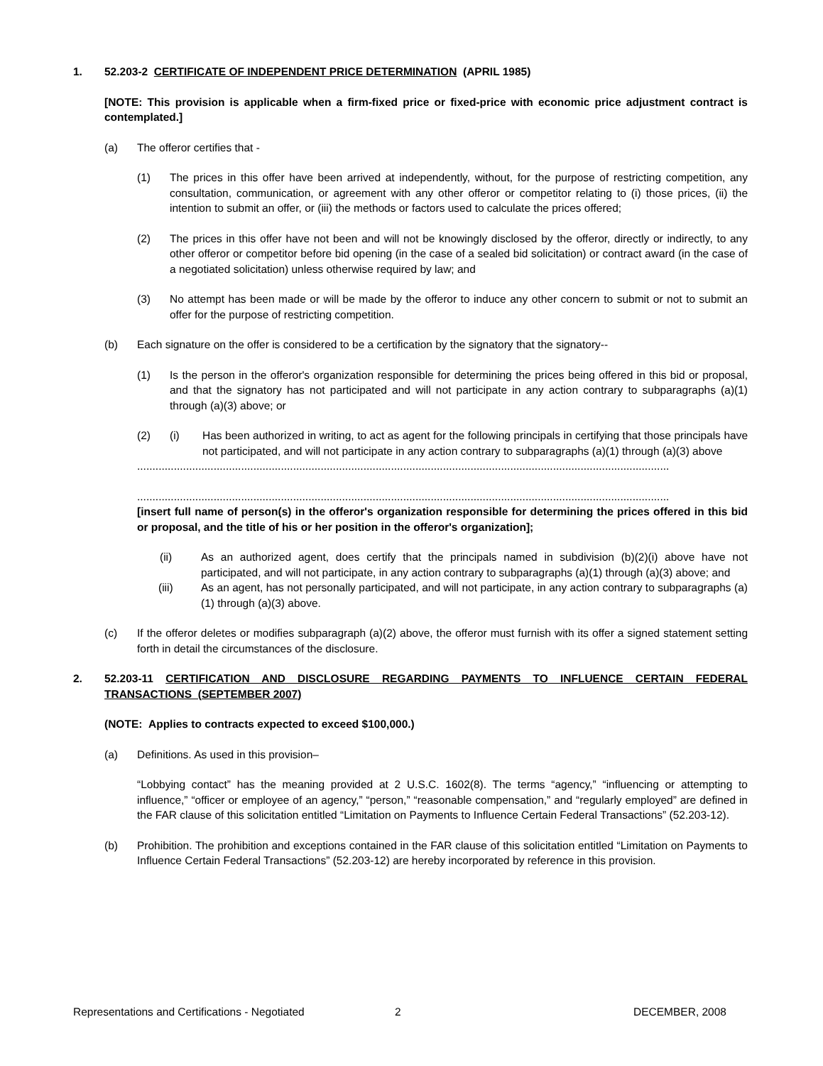1. 52.203-2 CERTIFICATE OF INDEPENDENT PRICE DETERMINATION (APRIL 1985)
[NOTE: This provision is applicable when a firm-fixed price or fixed-price with economic price adjustment contract is contemplated.]
(a) The offeror certifies that -
(1) The prices in this offer have been arrived at independently, without, for the purpose of restricting competition, any consultation, communication, or agreement with any other offeror or competitor relating to (i) those prices, (ii) the intention to submit an offer, or (iii) the methods or factors used to calculate the prices offered;
(2) The prices in this offer have not been and will not be knowingly disclosed by the offeror, directly or indirectly, to any other offeror or competitor before bid opening (in the case of a sealed bid solicitation) or contract award (in the case of a negotiated solicitation) unless otherwise required by law; and
(3) No attempt has been made or will be made by the offeror to induce any other concern to submit or not to submit an offer for the purpose of restricting competition.
(b) Each signature on the offer is considered to be a certification by the signatory that the signatory--
(1) Is the person in the offeror's organization responsible for determining the prices being offered in this bid or proposal, and that the signatory has not participated and will not participate in any action contrary to subparagraphs (a)(1) through (a)(3) above; or
(2) (i) Has been authorized in writing, to act as agent for the following principals in certifying that those principals have not participated, and will not participate in any action contrary to subparagraphs (a)(1) through (a)(3) above
..............................................................................................................................................................................
..............................................................................................................................................................................
[insert full name of person(s) in the offeror's organization responsible for determining the prices offered in this bid or proposal, and the title of his or her position in the offeror's organization];
(ii) As an authorized agent, does certify that the principals named in subdivision (b)(2)(i) above have not participated, and will not participate, in any action contrary to subparagraphs (a)(1) through (a)(3) above; and
(iii) As an agent, has not personally participated, and will not participate, in any action contrary to subparagraphs (a)(1) through (a)(3) above.
(c) If the offeror deletes or modifies subparagraph (a)(2) above, the offeror must furnish with its offer a signed statement setting forth in detail the circumstances of the disclosure.
2. 52.203-11 CERTIFICATION AND DISCLOSURE REGARDING PAYMENTS TO INFLUENCE CERTAIN FEDERAL TRANSACTIONS (SEPTEMBER 2007)
(NOTE: Applies to contracts expected to exceed $100,000.)
(a) Definitions. As used in this provision–
“Lobbying contact” has the meaning provided at 2 U.S.C. 1602(8). The terms “agency,” “influencing or attempting to influence,” “officer or employee of an agency,” “person,” “reasonable compensation,” and “regularly employed” are defined in the FAR clause of this solicitation entitled “Limitation on Payments to Influence Certain Federal Transactions” (52.203-12).
(b) Prohibition. The prohibition and exceptions contained in the FAR clause of this solicitation entitled “Limitation on Payments to Influence Certain Federal Transactions” (52.203-12) are hereby incorporated by reference in this provision.
Representations and Certifications - Negotiated 2 DECEMBER, 2008